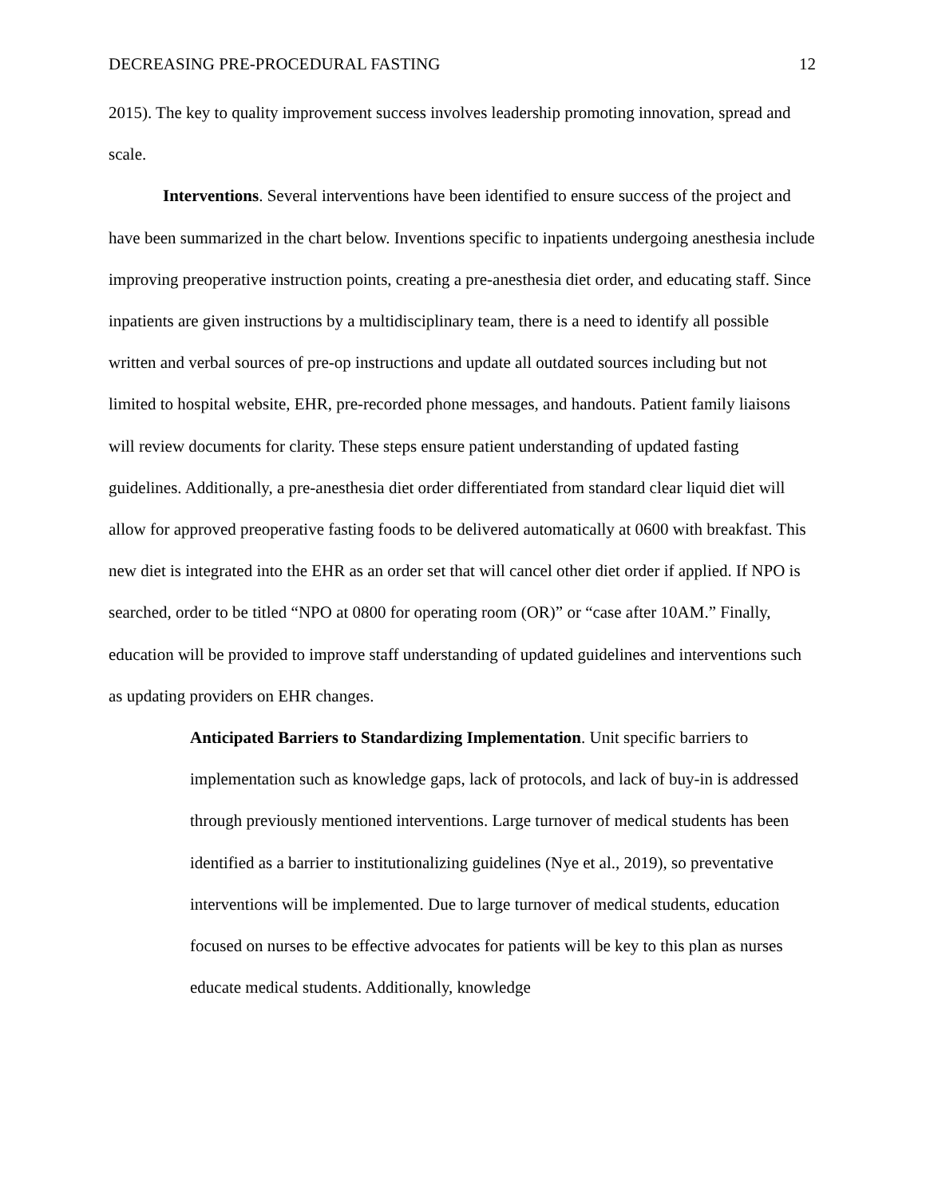DECREASING PRE-PROCEDURAL FASTING 12
2015). The key to quality improvement success involves leadership promoting innovation, spread and scale.
Interventions. Several interventions have been identified to ensure success of the project and have been summarized in the chart below. Inventions specific to inpatients undergoing anesthesia include improving preoperative instruction points, creating a pre-anesthesia diet order, and educating staff. Since inpatients are given instructions by a multidisciplinary team, there is a need to identify all possible written and verbal sources of pre-op instructions and update all outdated sources including but not limited to hospital website, EHR, pre-recorded phone messages, and handouts. Patient family liaisons will review documents for clarity. These steps ensure patient understanding of updated fasting guidelines. Additionally, a pre-anesthesia diet order differentiated from standard clear liquid diet will allow for approved preoperative fasting foods to be delivered automatically at 0600 with breakfast. This new diet is integrated into the EHR as an order set that will cancel other diet order if applied. If NPO is searched, order to be titled “NPO at 0800 for operating room (OR)” or “case after 10AM.” Finally, education will be provided to improve staff understanding of updated guidelines and interventions such as updating providers on EHR changes.
Anticipated Barriers to Standardizing Implementation. Unit specific barriers to implementation such as knowledge gaps, lack of protocols, and lack of buy-in is addressed through previously mentioned interventions. Large turnover of medical students has been identified as a barrier to institutionalizing guidelines (Nye et al., 2019), so preventative interventions will be implemented. Due to large turnover of medical students, education focused on nurses to be effective advocates for patients will be key to this plan as nurses educate medical students. Additionally, knowledge